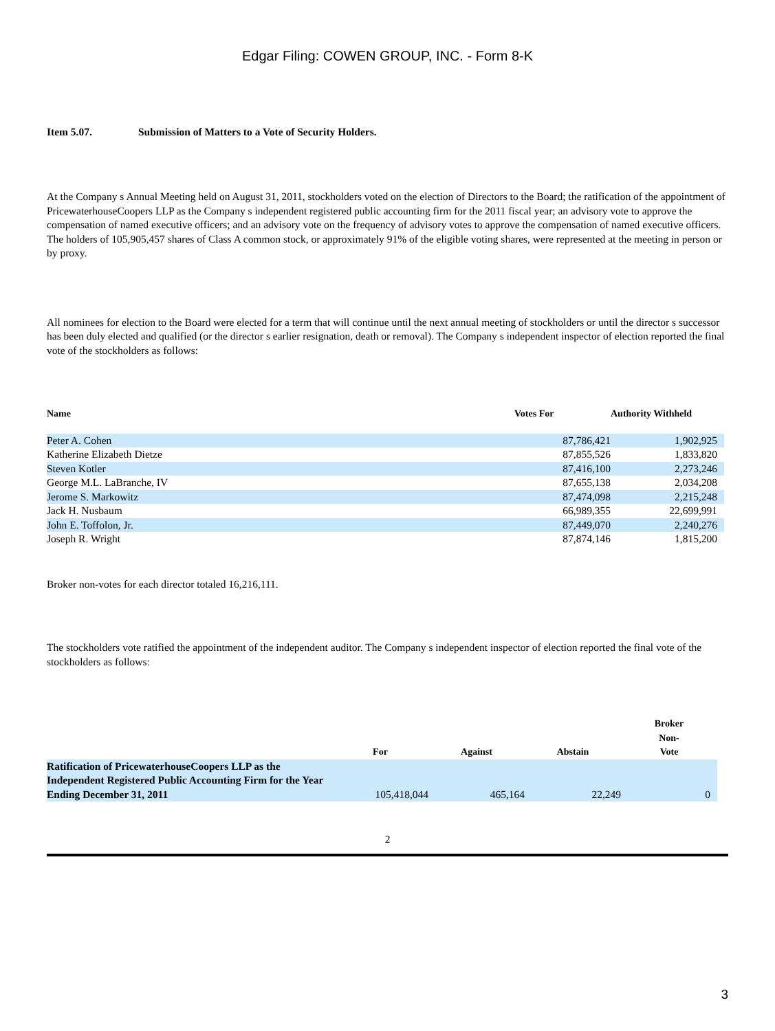Edgar Filing: COWEN GROUP, INC. - Form 8-K
Item 5.07. Submission of Matters to a Vote of Security Holders.
At the Company s Annual Meeting held on August 31, 2011, stockholders voted on the election of Directors to the Board; the ratification of the appointment of PricewaterhouseCoopers LLP as the Company s independent registered public accounting firm for the 2011 fiscal year; an advisory vote to approve the compensation of named executive officers; and an advisory vote on the frequency of advisory votes to approve the compensation of named executive officers. The holders of 105,905,457 shares of Class A common stock, or approximately 91% of the eligible voting shares, were represented at the meeting in person or by proxy.
All nominees for election to the Board were elected for a term that will continue until the next annual meeting of stockholders or until the director s successor has been duly elected and qualified (or the director s earlier resignation, death or removal). The Company s independent inspector of election reported the final vote of the stockholders as follows:
| Name | Votes For | Authority Withheld |
| --- | --- | --- |
| Peter A. Cohen | 87,786,421 | 1,902,925 |
| Katherine Elizabeth Dietze | 87,855,526 | 1,833,820 |
| Steven Kotler | 87,416,100 | 2,273,246 |
| George M.L. LaBranche, IV | 87,655,138 | 2,034,208 |
| Jerome S. Markowitz | 87,474,098 | 2,215,248 |
| Jack H. Nusbaum | 66,989,355 | 22,699,991 |
| John E. Toffolon, Jr. | 87,449,070 | 2,240,276 |
| Joseph R. Wright | 87,874,146 | 1,815,200 |
Broker non-votes for each director totaled 16,216,111.
The stockholders vote ratified the appointment of the independent auditor. The Company s independent inspector of election reported the final vote of the stockholders as follows:
| | For | Against | Abstain | Broker Non- Vote |
| --- | --- | --- | --- | --- |
| Ratification of PricewaterhouseCoopers LLP as the Independent Registered Public Accounting Firm for the Year Ending December 31, 2011 | 105,418,044 | 465,164 | 22,249 | 0 |
2
3